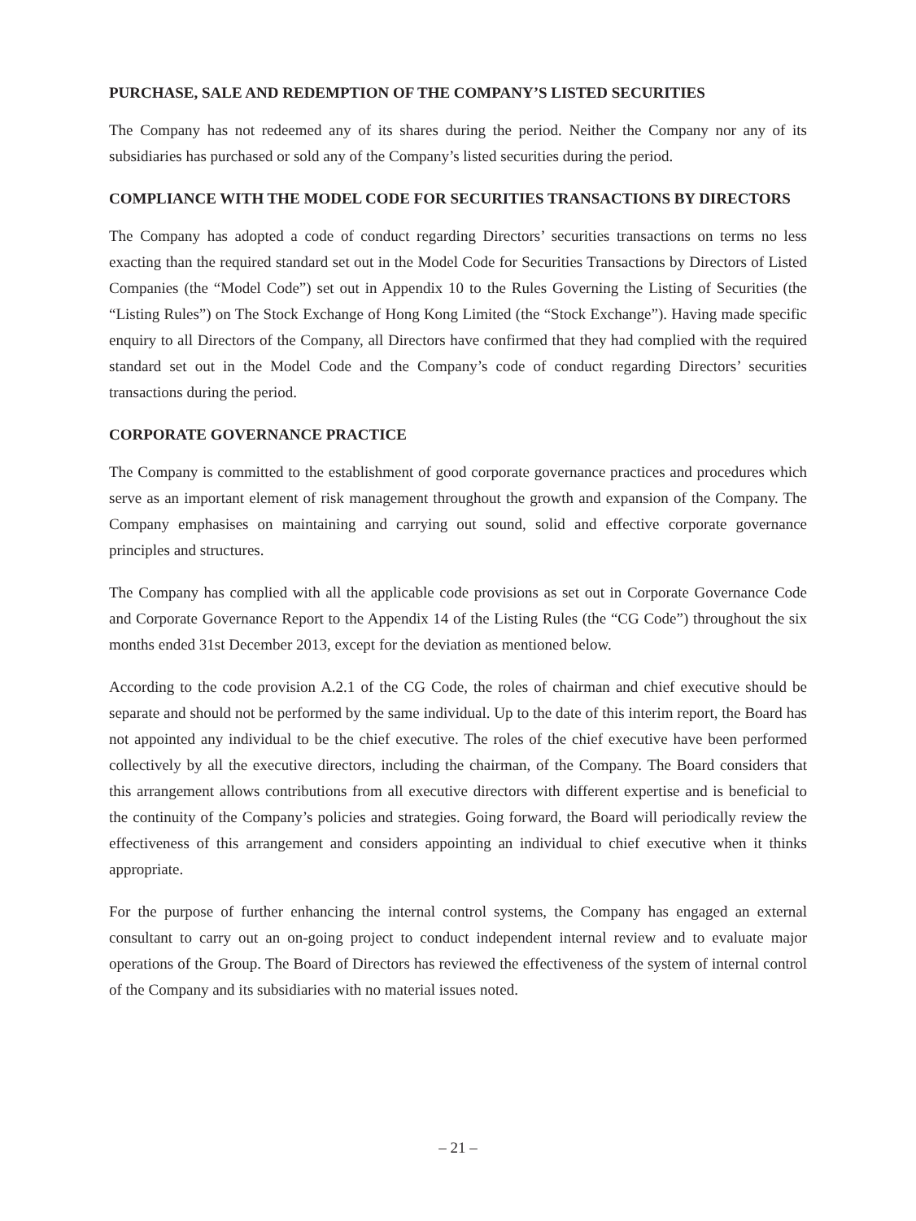PURCHASE, SALE AND REDEMPTION OF THE COMPANY’S LISTED SECURITIES
The Company has not redeemed any of its shares during the period. Neither the Company nor any of its subsidiaries has purchased or sold any of the Company’s listed securities during the period.
COMPLIANCE WITH THE MODEL CODE FOR SECURITIES TRANSACTIONS BY DIRECTORS
The Company has adopted a code of conduct regarding Directors’ securities transactions on terms no less exacting than the required standard set out in the Model Code for Securities Transactions by Directors of Listed Companies (the “Model Code”) set out in Appendix 10 to the Rules Governing the Listing of Securities (the “Listing Rules”) on The Stock Exchange of Hong Kong Limited (the “Stock Exchange”). Having made specific enquiry to all Directors of the Company, all Directors have confirmed that they had complied with the required standard set out in the Model Code and the Company’s code of conduct regarding Directors’ securities transactions during the period.
CORPORATE GOVERNANCE PRACTICE
The Company is committed to the establishment of good corporate governance practices and procedures which serve as an important element of risk management throughout the growth and expansion of the Company. The Company emphasises on maintaining and carrying out sound, solid and effective corporate governance principles and structures.
The Company has complied with all the applicable code provisions as set out in Corporate Governance Code and Corporate Governance Report to the Appendix 14 of the Listing Rules (the “CG Code”) throughout the six months ended 31st December 2013, except for the deviation as mentioned below.
According to the code provision A.2.1 of the CG Code, the roles of chairman and chief executive should be separate and should not be performed by the same individual. Up to the date of this interim report, the Board has not appointed any individual to be the chief executive. The roles of the chief executive have been performed collectively by all the executive directors, including the chairman, of the Company. The Board considers that this arrangement allows contributions from all executive directors with different expertise and is beneficial to the continuity of the Company’s policies and strategies. Going forward, the Board will periodically review the effectiveness of this arrangement and considers appointing an individual to chief executive when it thinks appropriate.
For the purpose of further enhancing the internal control systems, the Company has engaged an external consultant to carry out an on-going project to conduct independent internal review and to evaluate major operations of the Group. The Board of Directors has reviewed the effectiveness of the system of internal control of the Company and its subsidiaries with no material issues noted.
– 21 –